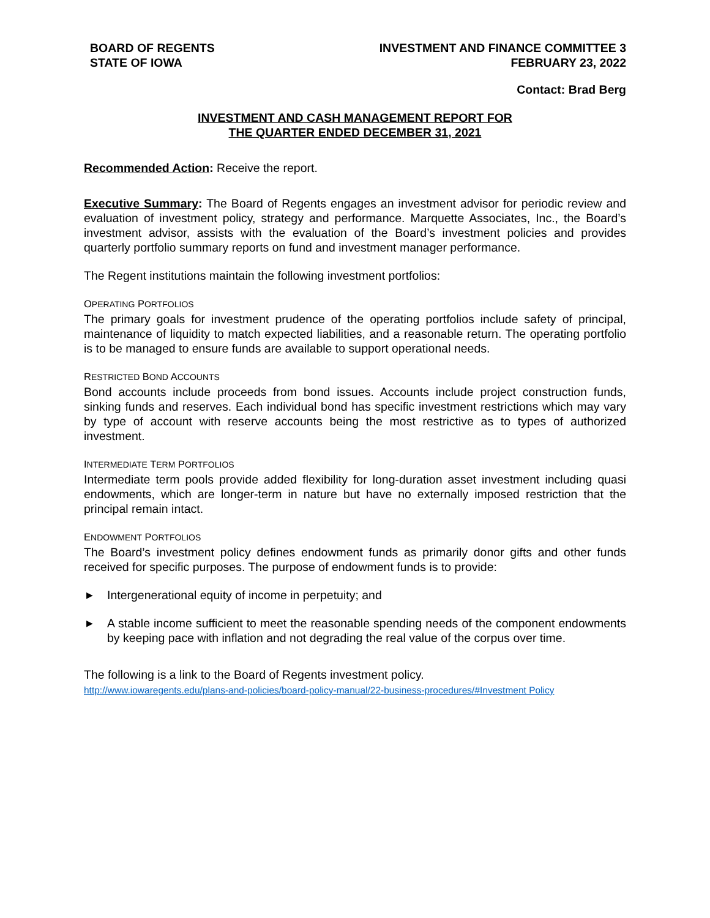BOARD OF REGENTS
STATE OF IOWA
INVESTMENT AND FINANCE COMMITTEE 3
FEBRUARY 23, 2022
Contact: Brad Berg
INVESTMENT AND CASH MANAGEMENT REPORT FOR
THE QUARTER ENDED DECEMBER 31, 2021
Recommended Action: Receive the report.
Executive Summary: The Board of Regents engages an investment advisor for periodic review and evaluation of investment policy, strategy and performance. Marquette Associates, Inc., the Board’s investment advisor, assists with the evaluation of the Board’s investment policies and provides quarterly portfolio summary reports on fund and investment manager performance.
The Regent institutions maintain the following investment portfolios:
OPERATING PORTFOLIOS
The primary goals for investment prudence of the operating portfolios include safety of principal, maintenance of liquidity to match expected liabilities, and a reasonable return. The operating portfolio is to be managed to ensure funds are available to support operational needs.
RESTRICTED BOND ACCOUNTS
Bond accounts include proceeds from bond issues. Accounts include project construction funds, sinking funds and reserves. Each individual bond has specific investment restrictions which may vary by type of account with reserve accounts being the most restrictive as to types of authorized investment.
INTERMEDIATE TERM PORTFOLIOS
Intermediate term pools provide added flexibility for long-duration asset investment including quasi endowments, which are longer-term in nature but have no externally imposed restriction that the principal remain intact.
ENDOWMENT PORTFOLIOS
The Board’s investment policy defines endowment funds as primarily donor gifts and other funds received for specific purposes. The purpose of endowment funds is to provide:
▶
Intergenerational equity of income in perpetuity; and
▶
A stable income sufficient to meet the reasonable spending needs of the component endowments by keeping pace with inflation and not degrading the real value of the corpus over time.
The following is a link to the Board of Regents investment policy.
http://www.iowaregents.edu/plans-and-policies/board-policy-manual/22-business-procedures/#Investment Policy